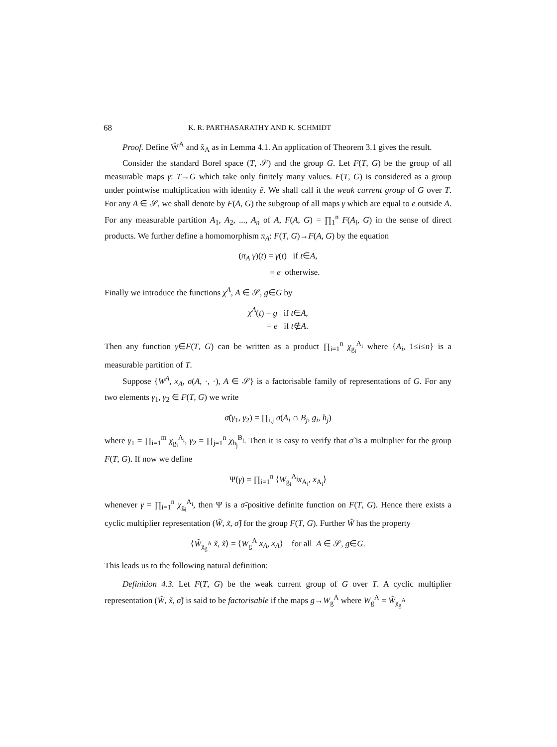68 K. R. PARTHASARATHY AND K. SCHMIDT
Proof. Define Ŵ<sup>A</sup> and x̂<sub>A</sub> as in Lemma 4.1. An application of Theorem 3.1 gives the result.
Consider the standard Borel space (T, 𝒮) and the group G. Let F(T, G) be the group of all measurable maps γ: T→G which take only finitely many values. F(T, G) is considered as a group under pointwise multiplication with identity ẽ. We shall call it the weak current group of G over T. For any A ∈ 𝒮, we shall denote by F(A, G) the subgroup of all maps γ which are equal to e outside A. For any measurable partition A<sub>1</sub>, A<sub>2</sub>, ..., A<sub>n</sub> of A, F(A, G) = ∏<sub>1</sub><sup>n</sup> F(A<sub>i</sub>, G) in the sense of direct products. We further define a homomorphism π<sub>A</sub>: F(T, G)→F(A, G) by the equation
(π<sub>A</sub> γ)(t) = γ(t) if t∈A,
= e otherwise.
Finally we introduce the functions χ<sup>A</sup>, A ∈ 𝒮, g∈G by
χ<sup>A</sup>(t) = g if t∈A,
= e if t∉A.
Then any function γ∈F(T, G) can be written as a product ∏<sub>i=1</sub><sup>n</sup> χ<sub>g<sub>i</sub></sub><sup>A<sub>i</sub></sup> where {A<sub>i</sub>, 1≤i≤n} is a measurable partition of T.
Suppose {W<sup>A</sup>, x<sub>A</sub>, σ(A, ·, ·), A ∈ 𝒮} is a factorisable family of representations of G. For any two elements γ<sub>1</sub>, γ<sub>2</sub> ∈ F(T, G) we write
σ̃(γ<sub>1</sub>, γ<sub>2</sub>) = ∏<sub>i,j</sub> σ(A<sub>i</sub> ∩ B<sub>j</sub>, g<sub>i</sub>, h<sub>j</sub>)
where γ<sub>1</sub> = ∏<sub>i=1</sub><sup>m</sup> χ<sub>g<sub>i</sub></sub><sup>A<sub>i</sub></sup>, γ<sub>2</sub> = ∏<sub>j=1</sub><sup>n</sup> χ<sub>h<sub>j</sub></sub><sup>B<sub>j</sub></sup>. Then it is easy to verify that σ̃ is a multiplier for the group F(T, G). If now we define
Ψ(γ) = ∏<sub>i=1</sub><sup>n</sup> ⟨W<sub>g<sub>i</sub></sub><sup>A<sub>i</sub></sup>x<sub>A<sub>i</sub></sub>, x<sub>A<sub>i</sub></sub>⟩
whenever γ = ∏<sub>i=1</sub><sup>n</sup> χ<sub>g<sub>i</sub></sub><sup>A<sub>i</sub></sup>, then Ψ is a σ̃-positive definite function on F(T, G). Hence there exists a cyclic multiplier representation (W̃, x̃, σ̃) for the group F(T, G). Further W̃ has the property
⟨W̃<sub>χ<sub>g</sub><sup>A</sup></sub> x̃, x̃⟩ = ⟨W<sub>g</sub><sup>A</sup> x<sub>A</sub>, x<sub>A</sub>⟩ for all A ∈ 𝒮, g∈G.
This leads us to the following natural definition:
Definition 4.3. Let F(T, G) be the weak current group of G over T. A cyclic multiplier representation (W̃, x̃, σ̃) is said to be factorisable if the maps g→W<sub>g</sub><sup>A</sup> where W<sub>g</sub><sup>A</sup> = W̃<sub>χ<sub>g</sub><sup>A</sup></sub>